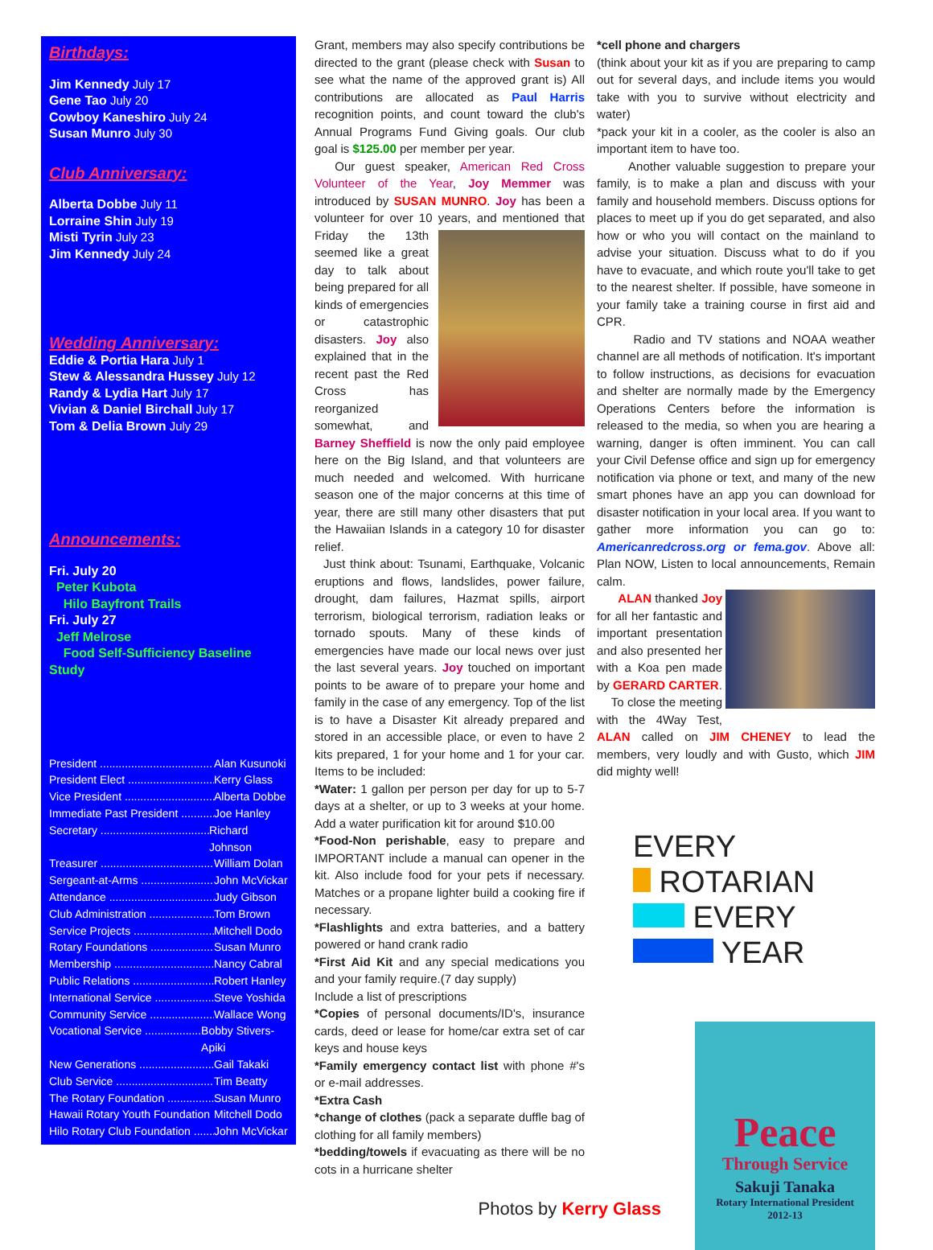Birthdays:
Jim Kennedy July 17
Gene Tao July 20
Cowboy Kaneshiro July 24
Susan Munro July 30
Club Anniversary:
Alberta Dobbe July 11
Lorraine Shin July 19
Misti Tyrin July 23
Jim Kennedy July 24
Wedding Anniversary:
Eddie & Portia Hara July 1
Stew & Alessandra Hussey July 12
Randy & Lydia Hart July 17
Vivian & Daniel Birchall July 17
Tom & Delia Brown July 29
Announcements:
Fri. July 20
Peter Kubota
Hilo Bayfront Trails
Fri. July 27
Jeff Melrose
Food Self-Sufficiency Baseline Study
President .................................... Alan Kusunoki
President Elect ............................ Kerry Glass
Vice President ............................. Alberta Dobbe
Immediate Past President ........... Joe Hanley
Secretary .................................... Richard Johnson
Treasurer ..................................... William Dolan
Sergeant-at-Arms ....................... John McVickar
Attendance .................................. Judy Gibson
Club Administration ..................... Tom Brown
Service Projects .......................... Mitchell Dodo
Rotary Foundations ..................... Susan Munro
Membership ................................ Nancy Cabral
Public Relations .......................... Robert Hanley
International Service .................... Steve Yoshida
Community Service ..................... Wallace Wong
Vocational Service ....................... Bobby Stivers-Apiki
New Generations ........................ Gail Takaki
Club Service ................................ Tim Beatty
The Rotary Foundation ................ Susan Munro
Hawaii Rotary Youth Foundation .. Mitchell Dodo
Hilo Rotary Club Foundation ........ John McVickar
Grant, members may also specify contributions be directed to the grant (please check with Susan to see what the name of the approved grant is) All contributions are allocated as Paul Harris recognition points, and count toward the club's Annual Programs Fund Giving goals. Our club goal is $125.00 per member per year.
Our guest speaker, American Red Cross Volunteer of the Year, Joy Memmer was introduced by SUSAN MUNRO. Joy has been a volunteer for over 10 years, and mentioned that Friday the 13th seemed like a great day to talk about being prepared for all kinds of emergencies or catastrophic disasters. Joy also explained that in the recent past the Red Cross has reorganized somewhat, and Barney Sheffield is now the only paid employee here on the Big Island, and that volunteers are much needed and welcomed. With hurricane season one of the major concerns at this time of year, there are still many other disasters that put the Hawaiian Islands in a category 10 for disaster relief.
Just think about: Tsunami, Earthquake, Volcanic eruptions and flows, landslides, power failure, drought, dam failures, Hazmat spills, airport terrorism, biological terrorism, radiation leaks or tornado spouts. Many of these kinds of emergencies have made our local news over just the last several years. Joy touched on important points to be aware of to prepare your home and family in the case of any emergency. Top of the list is to have a Disaster Kit already prepared and stored in an accessible place, or even to have 2 kits prepared, 1 for your home and 1 for your car. Items to be included:
*Water: 1 gallon per person per day for up to 5-7 days at a shelter, or up to 3 weeks at your home. Add a water purification kit for around $10.00
*Food-Non perishable, easy to prepare and IMPORTANT include a manual can opener in the kit. Also include food for your pets if necessary. Matches or a propane lighter build a cooking fire if necessary.
*Flashlights and extra batteries, and a battery powered or hand crank radio
*First Aid Kit and any special medications you and your family require.(7 day supply)
Include a list of prescriptions
*Copies of personal documents/ID's, insurance cards, deed or lease for home/car extra set of car keys and house keys
*Family emergency contact list with phone #'s or e-mail addresses.
*Extra Cash
*change of clothes (pack a separate duffle bag of clothing for all family members)
*bedding/towels if evacuating as there will be no cots in a hurricane shelter
Photos by Kerry Glass
*cell phone and chargers
(think about your kit as if you are preparing to camp out for several days, and include items you would take with you to survive without electricity and water)
*pack your kit in a cooler, as the cooler is also an important item to have too.
Another valuable suggestion to prepare your family, is to make a plan and discuss with your family and household members. Discuss options for places to meet up if you do get separated, and also how or who you will contact on the mainland to advise your situation. Discuss what to do if you have to evacuate, and which route you'll take to get to the nearest shelter. If possible, have someone in your family take a training course in first aid and CPR.
Radio and TV stations and NOAA weather channel are all methods of notification. It's important to follow instructions, as decisions for evacuation and shelter are normally made by the Emergency Operations Centers before the information is released to the media, so when you are hearing a warning, danger is often imminent. You can call your Civil Defense office and sign up for emergency notification via phone or text, and many of the new smart phones have an app you can download for disaster notification in your local area. If you want to gather more information you can go to: Americanredcross.org or fema.gov. Above all: Plan NOW, Listen to local announcements, Remain calm.
ALAN thanked Joy for all her fantastic and important presentation and also presented her with a Koa pen made by GERARD CARTER.
To close the meeting with the 4Way Test, ALAN called on JIM CHENEY to lead the members, very loudly and with Gusto, which JIM did mighty well!
EVERY
ROTARIAN
EVERY
YEAR
Peace
Through Service
Sakuji Tanaka
Rotary International President
2012-13